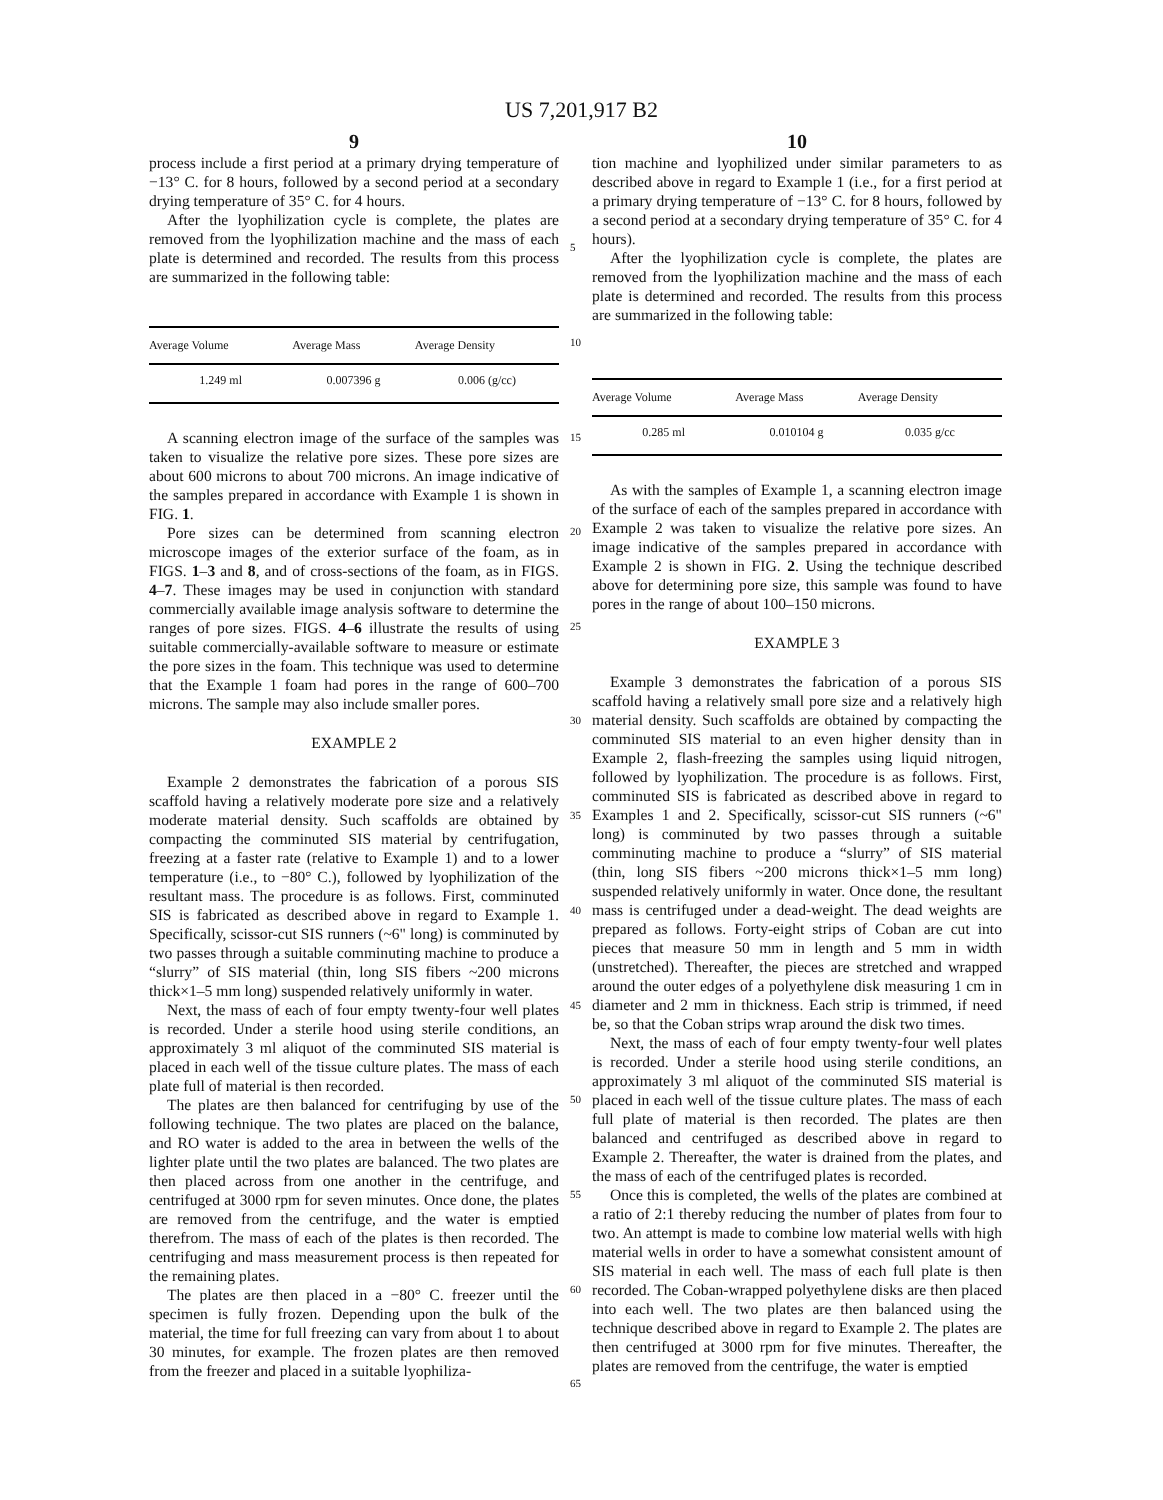US 7,201,917 B2
9
process include a first period at a primary drying temperature of −13° C. for 8 hours, followed by a second period at a secondary drying temperature of 35° C. for 4 hours.
After the lyophilization cycle is complete, the plates are removed from the lyophilization machine and the mass of each plate is determined and recorded. The results from this process are summarized in the following table:
| Average Volume | Average Mass | Average Density |
| --- | --- | --- |
| 1.249 ml | 0.007396 g | 0.006 (g/cc) |
A scanning electron image of the surface of the samples was taken to visualize the relative pore sizes. These pore sizes are about 600 microns to about 700 microns. An image indicative of the samples prepared in accordance with Example 1 is shown in FIG. 1.
Pore sizes can be determined from scanning electron microscope images of the exterior surface of the foam, as in FIGS. 1–3 and 8, and of cross-sections of the foam, as in FIGS. 4–7. These images may be used in conjunction with standard commercially available image analysis software to determine the ranges of pore sizes. FIGS. 4–6 illustrate the results of using suitable commercially-available software to measure or estimate the pore sizes in the foam. This technique was used to determine that the Example 1 foam had pores in the range of 600–700 microns. The sample may also include smaller pores.
EXAMPLE 2
Example 2 demonstrates the fabrication of a porous SIS scaffold having a relatively moderate pore size and a relatively moderate material density. Such scaffolds are obtained by compacting the comminuted SIS material by centrifugation, freezing at a faster rate (relative to Example 1) and to a lower temperature (i.e., to −80° C.), followed by lyophilization of the resultant mass. The procedure is as follows. First, comminuted SIS is fabricated as described above in regard to Example 1. Specifically, scissor-cut SIS runners (~6" long) is comminuted by two passes through a suitable comminuting machine to produce a “slurry” of SIS material (thin, long SIS fibers ~200 microns thick×1–5 mm long) suspended relatively uniformly in water.
Next, the mass of each of four empty twenty-four well plates is recorded. Under a sterile hood using sterile conditions, an approximately 3 ml aliquot of the comminuted SIS material is placed in each well of the tissue culture plates. The mass of each plate full of material is then recorded.
The plates are then balanced for centrifuging by use of the following technique. The two plates are placed on the balance, and RO water is added to the area in between the wells of the lighter plate until the two plates are balanced. The two plates are then placed across from one another in the centrifuge, and centrifuged at 3000 rpm for seven minutes. Once done, the plates are removed from the centrifuge, and the water is emptied therefrom. The mass of each of the plates is then recorded. The centrifuging and mass measurement process is then repeated for the remaining plates.
The plates are then placed in a −80° C. freezer until the specimen is fully frozen. Depending upon the bulk of the material, the time for full freezing can vary from about 1 to about 30 minutes, for example. The frozen plates are then removed from the freezer and placed in a suitable lyophiliza-
10
tion machine and lyophilized under similar parameters to as described above in regard to Example 1 (i.e., for a first period at a primary drying temperature of −13° C. for 8 hours, followed by a second period at a secondary drying temperature of 35° C. for 4 hours).
After the lyophilization cycle is complete, the plates are removed from the lyophilization machine and the mass of each plate is determined and recorded. The results from this process are summarized in the following table:
| Average Volume | Average Mass | Average Density |
| --- | --- | --- |
| 0.285 ml | 0.010104 g | 0.035 g/cc |
As with the samples of Example 1, a scanning electron image of the surface of each of the samples prepared in accordance with Example 2 was taken to visualize the relative pore sizes. An image indicative of the samples prepared in accordance with Example 2 is shown in FIG. 2. Using the technique described above for determining pore size, this sample was found to have pores in the range of about 100–150 microns.
EXAMPLE 3
Example 3 demonstrates the fabrication of a porous SIS scaffold having a relatively small pore size and a relatively high material density. Such scaffolds are obtained by compacting the comminuted SIS material to an even higher density than in Example 2, flash-freezing the samples using liquid nitrogen, followed by lyophilization. The procedure is as follows. First, comminuted SIS is fabricated as described above in regard to Examples 1 and 2. Specifically, scissor-cut SIS runners (~6" long) is comminuted by two passes through a suitable comminuting machine to produce a “slurry” of SIS material (thin, long SIS fibers ~200 microns thick×1–5 mm long) suspended relatively uniformly in water. Once done, the resultant mass is centrifuged under a dead-weight. The dead weights are prepared as follows. Forty-eight strips of Coban are cut into pieces that measure 50 mm in length and 5 mm in width (unstretched). Thereafter, the pieces are stretched and wrapped around the outer edges of a polyethylene disk measuring 1 cm in diameter and 2 mm in thickness. Each strip is trimmed, if need be, so that the Coban strips wrap around the disk two times.
Next, the mass of each of four empty twenty-four well plates is recorded. Under a sterile hood using sterile conditions, an approximately 3 ml aliquot of the comminuted SIS material is placed in each well of the tissue culture plates. The mass of each full plate of material is then recorded. The plates are then balanced and centrifuged as described above in regard to Example 2. Thereafter, the water is drained from the plates, and the mass of each of the centrifuged plates is recorded.
Once this is completed, the wells of the plates are combined at a ratio of 2:1 thereby reducing the number of plates from four to two. An attempt is made to combine low material wells with high material wells in order to have a somewhat consistent amount of SIS material in each well. The mass of each full plate is then recorded. The Coban-wrapped polyethylene disks are then placed into each well. The two plates are then balanced using the technique described above in regard to Example 2. The plates are then centrifuged at 3000 rpm for five minutes. Thereafter, the plates are removed from the centrifuge, the water is emptied
5
10
15
20
25
30
35
40
45
50
55
60
65